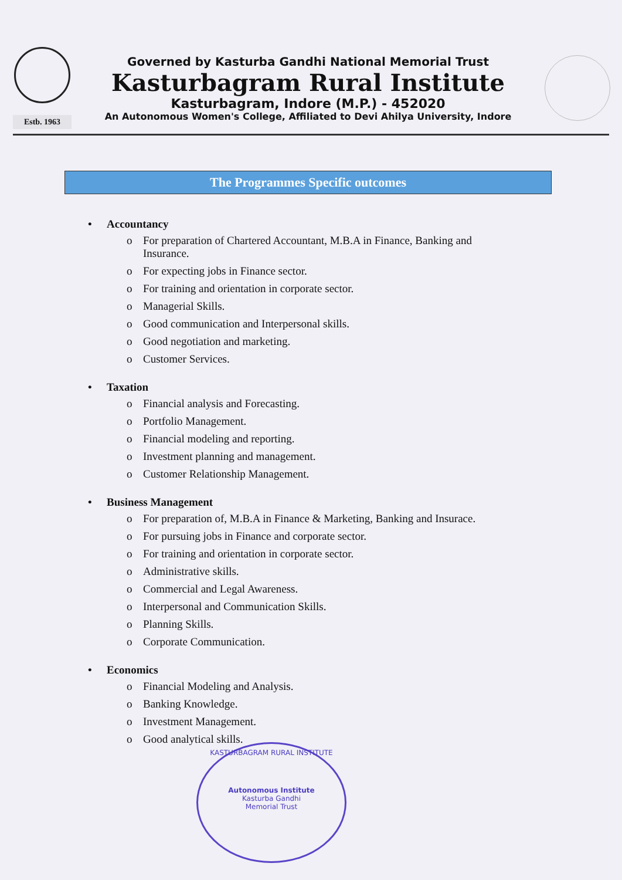Estb. 1963
Governed by Kasturba Gandhi National Memorial Trust
Kasturbagram Rural Institute
Kasturbagram, Indore (M.P.) - 452020
An Autonomous Women's College, Affiliated to Devi Ahilya University, Indore
The Programmes Specific outcomes
• Accountancy
o For preparation of Chartered Accountant, M.B.A in Finance, Banking and
Insurance.
o For expecting jobs in Finance sector.
o For training and orientation in corporate sector.
o Managerial Skills.
o Good communication and Interpersonal skills.
o Good negotiation and marketing.
o Customer Services.
• Taxation
o Financial analysis and Forecasting.
o Portfolio Management.
o Financial modeling and reporting.
o Investment planning and management.
o Customer Relationship Management.
• Business Management
o For preparation of, M.B.A in Finance & Marketing, Banking and Insurace.
o For pursuing jobs in Finance and corporate sector.
o For training and orientation in corporate sector.
o Administrative skills.
o Commercial and Legal Awareness.
o Interpersonal and Communication Skills.
o Planning Skills.
o Corporate Communication.
• Economics
o Financial Modeling and Analysis.
o Banking Knowledge.
o Investment Management.
o Good analytical skills.
KASTURBAGRAM RURAL INSTITUTE
Autonomous Institute
Kasturba Gandhi
Memorial Trust